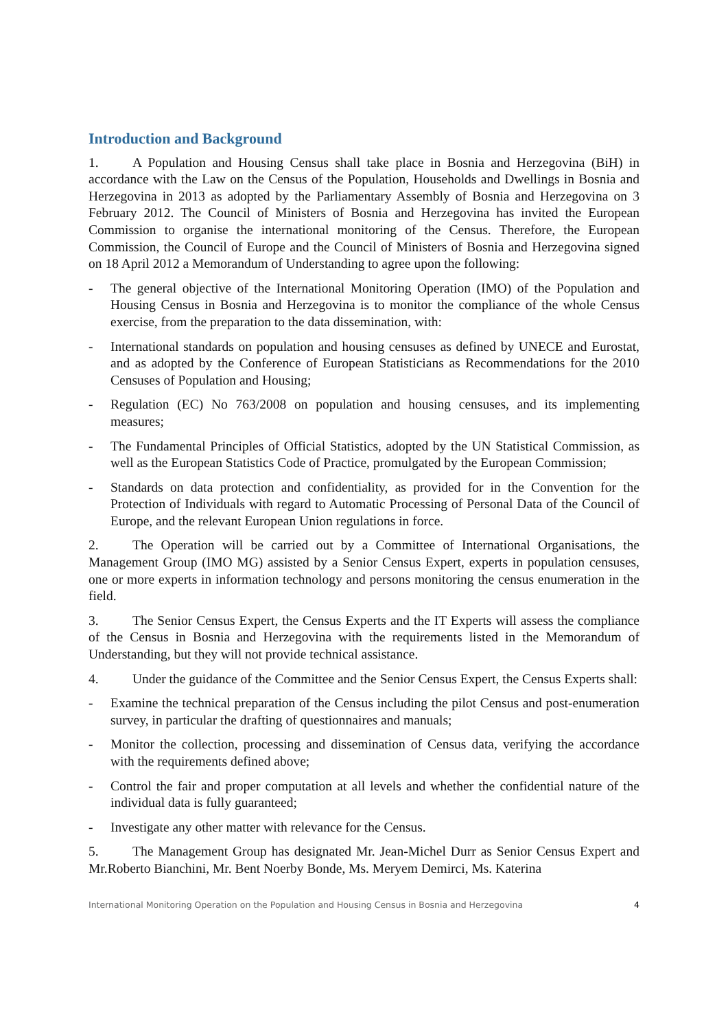Introduction and Background
1. A Population and Housing Census shall take place in Bosnia and Herzegovina (BiH) in accordance with the Law on the Census of the Population, Households and Dwellings in Bosnia and Herzegovina in 2013 as adopted by the Parliamentary Assembly of Bosnia and Herzegovina on 3 February 2012. The Council of Ministers of Bosnia and Herzegovina has invited the European Commission to organise the international monitoring of the Census. Therefore, the European Commission, the Council of Europe and the Council of Ministers of Bosnia and Herzegovina signed on 18 April 2012 a Memorandum of Understanding to agree upon the following:
- The general objective of the International Monitoring Operation (IMO) of the Population and Housing Census in Bosnia and Herzegovina is to monitor the compliance of the whole Census exercise, from the preparation to the data dissemination, with:
- International standards on population and housing censuses as defined by UNECE and Eurostat, and as adopted by the Conference of European Statisticians as Recommendations for the 2010 Censuses of Population and Housing;
- Regulation (EC) No 763/2008 on population and housing censuses, and its implementing measures;
- The Fundamental Principles of Official Statistics, adopted by the UN Statistical Commission, as well as the European Statistics Code of Practice, promulgated by the European Commission;
- Standards on data protection and confidentiality, as provided for in the Convention for the Protection of Individuals with regard to Automatic Processing of Personal Data of the Council of Europe, and the relevant European Union regulations in force.
2. The Operation will be carried out by a Committee of International Organisations, the Management Group (IMO MG) assisted by a Senior Census Expert, experts in population censuses, one or more experts in information technology and persons monitoring the census enumeration in the field.
3. The Senior Census Expert, the Census Experts and the IT Experts will assess the compliance of the Census in Bosnia and Herzegovina with the requirements listed in the Memorandum of Understanding, but they will not provide technical assistance.
4. Under the guidance of the Committee and the Senior Census Expert, the Census Experts shall:
- Examine the technical preparation of the Census including the pilot Census and post-enumeration survey, in particular the drafting of questionnaires and manuals;
- Monitor the collection, processing and dissemination of Census data, verifying the accordance with the requirements defined above;
- Control the fair and proper computation at all levels and whether the confidential nature of the individual data is fully guaranteed;
- Investigate any other matter with relevance for the Census.
5. The Management Group has designated Mr. Jean-Michel Durr as Senior Census Expert and Mr.Roberto Bianchini, Mr. Bent Noerby Bonde, Ms. Meryem Demirci, Ms. Katerina
International Monitoring Operation on the Population and Housing Census in Bosnia and Herzegovina 4